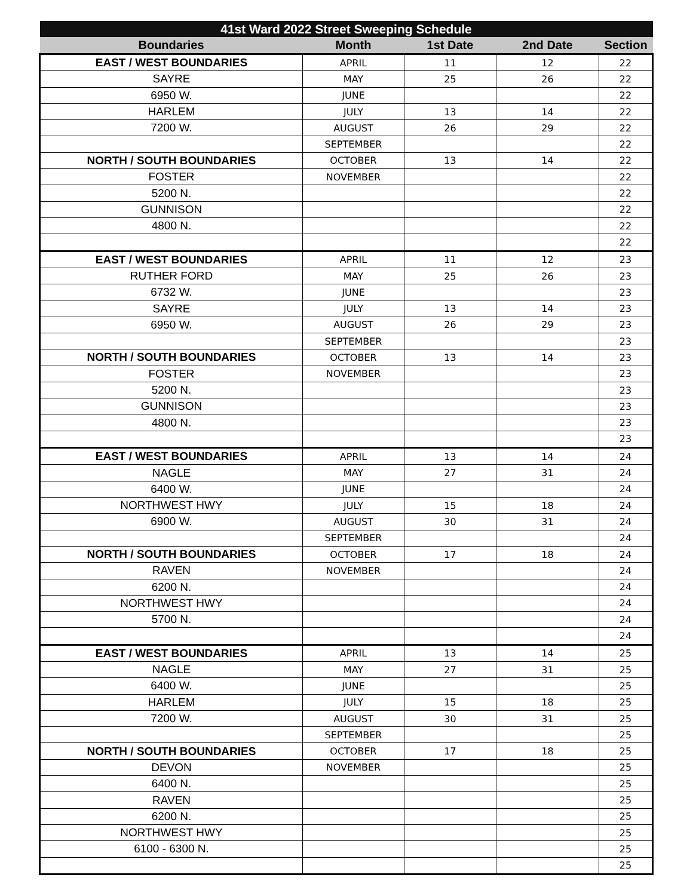| 41st Ward 2022 Street Sweeping Schedule | | | | |
| --- | --- | --- | --- | --- |
| Boundaries | Month | 1st Date | 2nd Date | Section |
| EAST / WEST BOUNDARIES | APRIL | 11 | 12 | 22 |
| SAYRE | MAY | 25 | 26 | 22 |
| 6950 W. | JUNE | | | 22 |
| HARLEM | JULY | 13 | 14 | 22 |
| 7200 W. | AUGUST | 26 | 29 | 22 |
| | SEPTEMBER | | | 22 |
| NORTH / SOUTH BOUNDARIES | OCTOBER | 13 | 14 | 22 |
| FOSTER | NOVEMBER | | | 22 |
| 5200 N. | | | | 22 |
| GUNNISON | | | | 22 |
| 4800 N. | | | | 22 |
| | | | | 22 |
| EAST / WEST BOUNDARIES | APRIL | 11 | 12 | 23 |
| RUTHER FORD | MAY | 25 | 26 | 23 |
| 6732 W. | JUNE | | | 23 |
| SAYRE | JULY | 13 | 14 | 23 |
| 6950 W. | AUGUST | 26 | 29 | 23 |
| | SEPTEMBER | | | 23 |
| NORTH / SOUTH BOUNDARIES | OCTOBER | 13 | 14 | 23 |
| FOSTER | NOVEMBER | | | 23 |
| 5200 N. | | | | 23 |
| GUNNISON | | | | 23 |
| 4800 N. | | | | 23 |
| | | | | 23 |
| EAST / WEST BOUNDARIES | APRIL | 13 | 14 | 24 |
| NAGLE | MAY | 27 | 31 | 24 |
| 6400 W. | JUNE | | | 24 |
| NORTHWEST HWY | JULY | 15 | 18 | 24 |
| 6900 W. | AUGUST | 30 | 31 | 24 |
| | SEPTEMBER | | | 24 |
| NORTH / SOUTH BOUNDARIES | OCTOBER | 17 | 18 | 24 |
| RAVEN | NOVEMBER | | | 24 |
| 6200 N. | | | | 24 |
| NORTHWEST HWY | | | | 24 |
| 5700 N. | | | | 24 |
| | | | | 24 |
| EAST / WEST BOUNDARIES | APRIL | 13 | 14 | 25 |
| NAGLE | MAY | 27 | 31 | 25 |
| 6400 W. | JUNE | | | 25 |
| HARLEM | JULY | 15 | 18 | 25 |
| 7200 W. | AUGUST | 30 | 31 | 25 |
| | SEPTEMBER | | | 25 |
| NORTH / SOUTH BOUNDARIES | OCTOBER | 17 | 18 | 25 |
| DEVON | NOVEMBER | | | 25 |
| 6400 N. | | | | 25 |
| RAVEN | | | | 25 |
| 6200 N. | | | | 25 |
| NORTHWEST HWY | | | | 25 |
| 6100 - 6300 N. | | | | 25 |
| | | | | 25 |